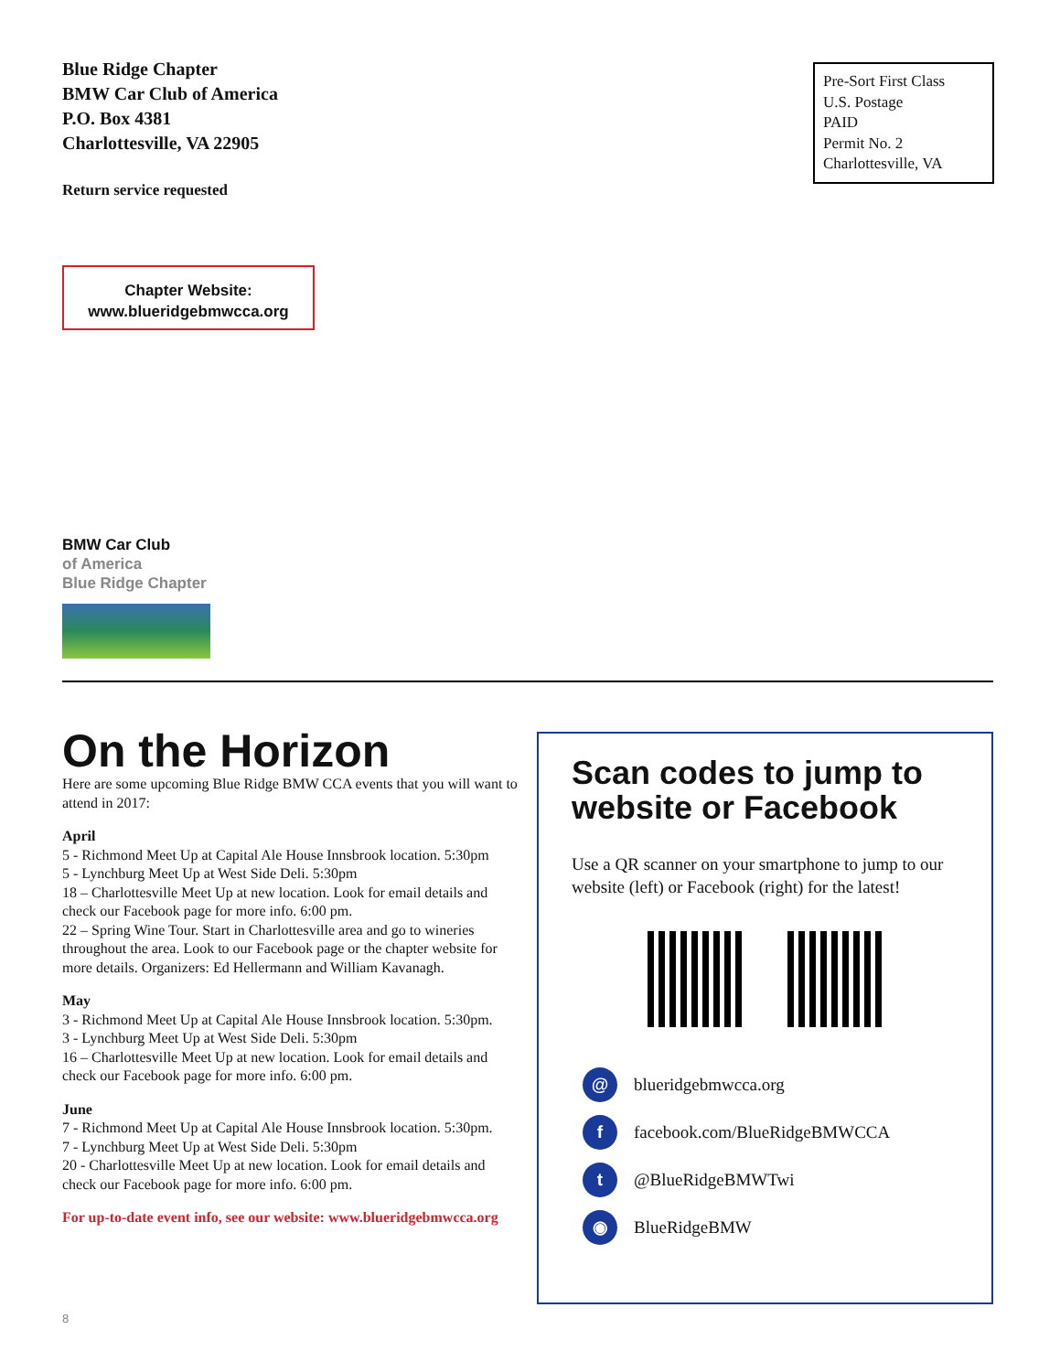Blue Ridge Chapter
BMW Car Club of America
P.O. Box 4381
Charlottesville, VA 22905
Return service requested
Pre-Sort First Class
U.S. Postage
PAID
Permit No. 2
Charlottesville, VA
Chapter Website:
www.blueridgebmwcca.org
BMW Car Club
of America
Blue Ridge Chapter
On the Horizon
Here are some upcoming Blue Ridge BMW CCA events that you will want to attend in 2017:
April
5 - Richmond Meet Up at Capital Ale House Innsbrook location. 5:30pm
5 - Lynchburg Meet Up at West Side Deli. 5:30pm
18 – Charlottesville Meet Up at new location. Look for email details and check our Facebook page for more info. 6:00 pm.
22 – Spring Wine Tour. Start in Charlottesville area and go to wineries throughout the area. Look to our Facebook page or the chapter website for more details. Organizers: Ed Hellermann and William Kavanagh.
May
3 - Richmond Meet Up at Capital Ale House Innsbrook location. 5:30pm.
3 - Lynchburg Meet Up at West Side Deli. 5:30pm
16 – Charlottesville Meet Up at new location. Look for email details and check our Facebook page for more info. 6:00 pm.
June
7 - Richmond Meet Up at Capital Ale House Innsbrook location. 5:30pm.
7 - Lynchburg Meet Up at West Side Deli. 5:30pm
20 - Charlottesville Meet Up at new location. Look for email details and check our Facebook page for more info. 6:00 pm.
For up-to-date event info, see our website: www.blueridgebmwcca.org
8
Scan codes to jump to website or Facebook
Use a QR scanner on your smartphone to jump to our website (left) or Facebook (right) for the latest!
@ blueridgebmwcca.org
f facebook.com/BlueRidgeBMWCCA
t @BlueRidgeBMWTwi
◉ BlueRidgeBMW